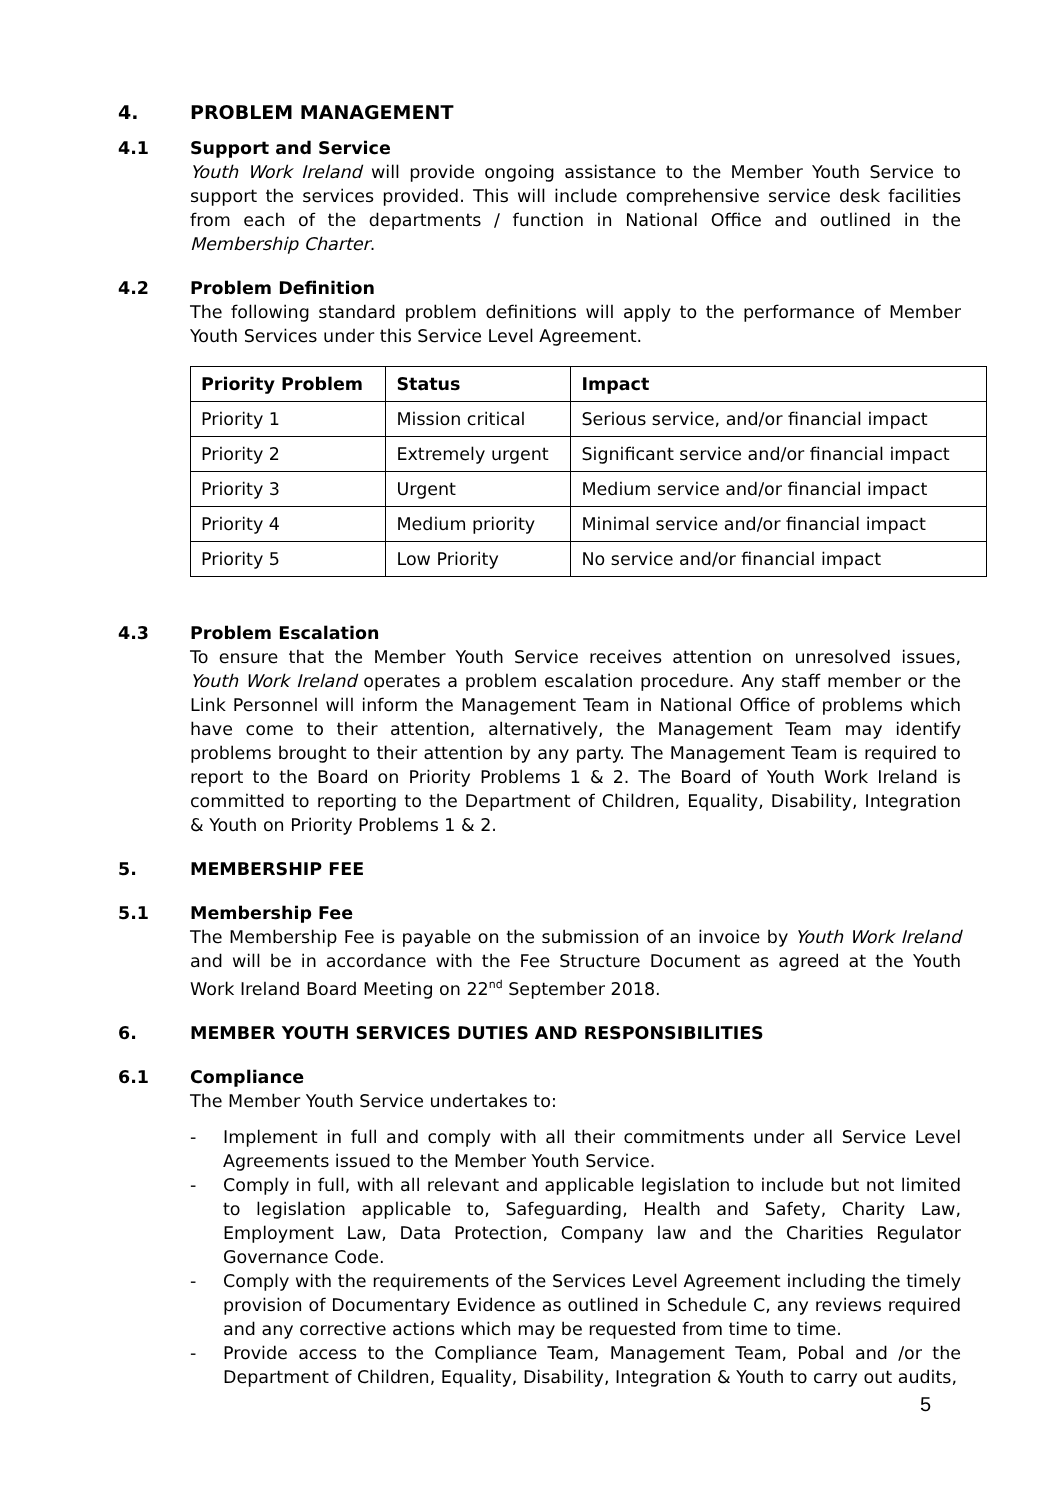4. PROBLEM MANAGEMENT
4.1 Support and Service
Youth Work Ireland will provide ongoing assistance to the Member Youth Service to support the services provided. This will include comprehensive service desk facilities from each of the departments / function in National Office and outlined in the Membership Charter.
4.2 Problem Definition
The following standard problem definitions will apply to the performance of Member Youth Services under this Service Level Agreement.
| Priority Problem | Status | Impact |
| --- | --- | --- |
| Priority 1 | Mission critical | Serious service, and/or financial impact |
| Priority 2 | Extremely urgent | Significant service and/or financial impact |
| Priority 3 | Urgent | Medium service and/or financial impact |
| Priority 4 | Medium priority | Minimal service and/or financial impact |
| Priority 5 | Low Priority | No service and/or financial impact |
4.3 Problem Escalation
To ensure that the Member Youth Service receives attention on unresolved issues, Youth Work Ireland operates a problem escalation procedure. Any staff member or the Link Personnel will inform the Management Team in National Office of problems which have come to their attention, alternatively, the Management Team may identify problems brought to their attention by any party. The Management Team is required to report to the Board on Priority Problems 1 & 2. The Board of Youth Work Ireland is committed to reporting to the Department of Children, Equality, Disability, Integration & Youth on Priority Problems 1 & 2.
5. MEMBERSHIP FEE
5.1 Membership Fee
The Membership Fee is payable on the submission of an invoice by Youth Work Ireland and will be in accordance with the Fee Structure Document as agreed at the Youth Work Ireland Board Meeting on 22<sup>nd</sup> September 2018.
6. MEMBER YOUTH SERVICES DUTIES AND RESPONSIBILITIES
6.1 Compliance
The Member Youth Service undertakes to:
- Implement in full and comply with all their commitments under all Service Level Agreements issued to the Member Youth Service.
- Comply in full, with all relevant and applicable legislation to include but not limited to legislation applicable to, Safeguarding, Health and Safety, Charity Law, Employment Law, Data Protection, Company law and the Charities Regulator Governance Code.
- Comply with the requirements of the Services Level Agreement including the timely provision of Documentary Evidence as outlined in Schedule C, any reviews required and any corrective actions which may be requested from time to time.
- Provide access to the Compliance Team, Management Team, Pobal and /or the Department of Children, Equality, Disability, Integration & Youth to carry out audits,
5